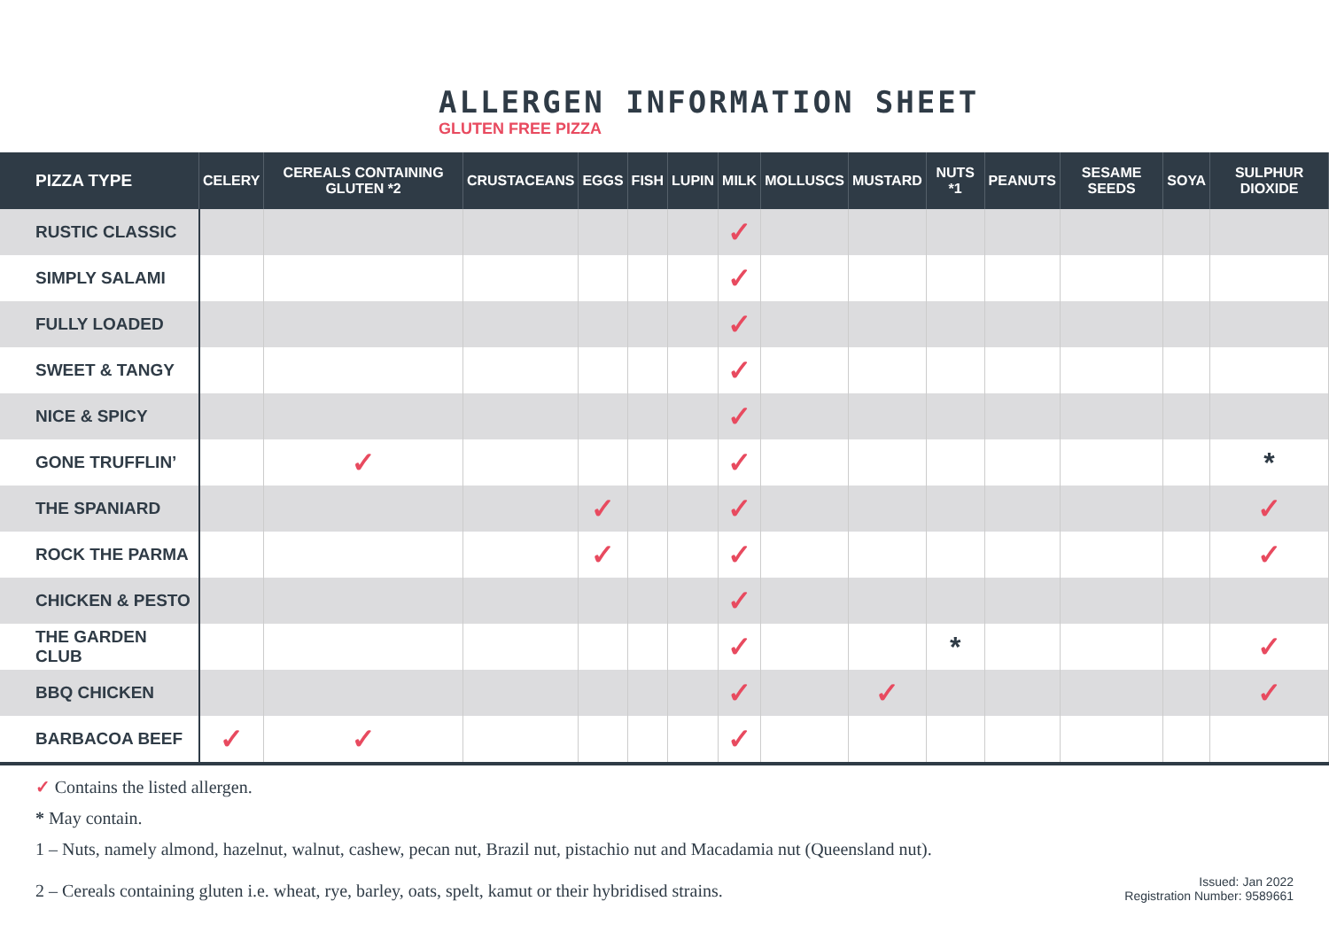ALLERGEN INFORMATION SHEET
GLUTEN FREE PIZZA
| PIZZA TYPE | CELERY | CEREALS CONTAINING GLUTEN *2 | CRUSTACEANS | EGGS | FISH | LUPIN | MILK | MOLLUSCS | MUSTARD | NUTS *1 | PEANUTS | SESAME SEEDS | SOYA | SULPHUR DIOXIDE |
| --- | --- | --- | --- | --- | --- | --- | --- | --- | --- | --- | --- | --- | --- | --- |
| RUSTIC CLASSIC | | | | | | | ✓ | | | | | | | |
| SIMPLY SALAMI | | | | | | | ✓ | | | | | | | |
| FULLY LOADED | | | | | | | ✓ | | | | | | | |
| SWEET & TANGY | | | | | | | ✓ | | | | | | | |
| NICE & SPICY | | | | | | | ✓ | | | | | | | |
| GONE TRUFFLIN’ | | ✓ | | | | | ✓ | | | | | | | * |
| THE SPANIARD | | | | ✓ | | | ✓ | | | | | | | ✓ |
| ROCK THE PARMA | | | | ✓ | | | ✓ | | | | | | | ✓ |
| CHICKEN & PESTO | | | | | | | ✓ | | | | | | | |
| THE GARDEN CLUB | | | | | | | ✓ | | | * | | | | ✓ |
| BBQ CHICKEN | | | | | | | ✓ | | ✓ | | | | | ✓ |
| BARBACOA BEEF | ✓ | ✓ | | | | | ✓ | | | | | | | |
✓ Contains the listed allergen.
* May contain.
1 – Nuts, namely almond, hazelnut, walnut, cashew, pecan nut, Brazil nut, pistachio nut and Macadamia nut (Queensland nut).
2 – Cereals containing gluten i.e. wheat, rye, barley, oats, spelt, kamut or their hybridised strains.
Issued: Jan 2022
Registration Number: 9589661